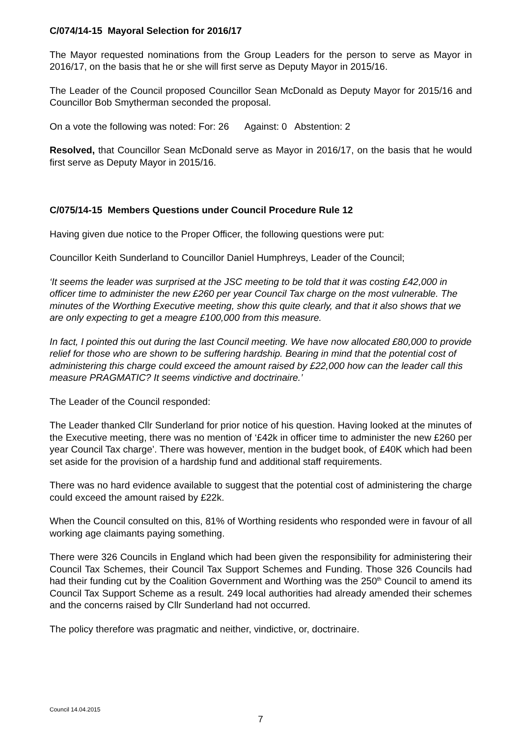C/074/14-15 Mayoral Selection for 2016/17
The Mayor requested nominations from the Group Leaders for the person to serve as Mayor in 2016/17, on the basis that he or she will first serve as Deputy Mayor in 2015/16.
The Leader of the Council proposed Councillor Sean McDonald as Deputy Mayor for 2015/16 and Councillor Bob Smytherman seconded the proposal.
On a vote the following was noted: For: 26 Against: 0 Abstention: 2
Resolved, that Councillor Sean McDonald serve as Mayor in 2016/17, on the basis that he would first serve as Deputy Mayor in 2015/16.
C/075/14-15 Members Questions under Council Procedure Rule 12
Having given due notice to the Proper Officer, the following questions were put:
Councillor Keith Sunderland to Councillor Daniel Humphreys, Leader of the Council;
‘It seems the leader was surprised at the JSC meeting to be told that it was costing £42,000 in officer time to administer the new £260 per year Council Tax charge on the most vulnerable. The minutes of the Worthing Executive meeting, show this quite clearly, and that it also shows that we are only expecting to get a meagre £100,000 from this measure.
In fact, I pointed this out during the last Council meeting. We have now allocated £80,000 to provide relief for those who are shown to be suffering hardship. Bearing in mind that the potential cost of administering this charge could exceed the amount raised by £22,000 how can the leader call this measure PRAGMATIC? It seems vindictive and doctrinaire.’
The Leader of the Council responded:
The Leader thanked Cllr Sunderland for prior notice of his question. Having looked at the minutes of the Executive meeting, there was no mention of ‘£42k in officer time to administer the new £260 per year Council Tax charge’. There was however, mention in the budget book, of £40K which had been set aside for the provision of a hardship fund and additional staff requirements.
There was no hard evidence available to suggest that the potential cost of administering the charge could exceed the amount raised by £22k.
When the Council consulted on this, 81% of Worthing residents who responded were in favour of all working age claimants paying something.
There were 326 Councils in England which had been given the responsibility for administering their Council Tax Schemes, their Council Tax Support Schemes and Funding. Those 326 Councils had had their funding cut by the Coalition Government and Worthing was the 250<sup>th</sup> Council to amend its Council Tax Support Scheme as a result. 249 local authorities had already amended their schemes and the concerns raised by Cllr Sunderland had not occurred.
The policy therefore was pragmatic and neither, vindictive, or, doctrinaire.
Council 14.04.2015
7